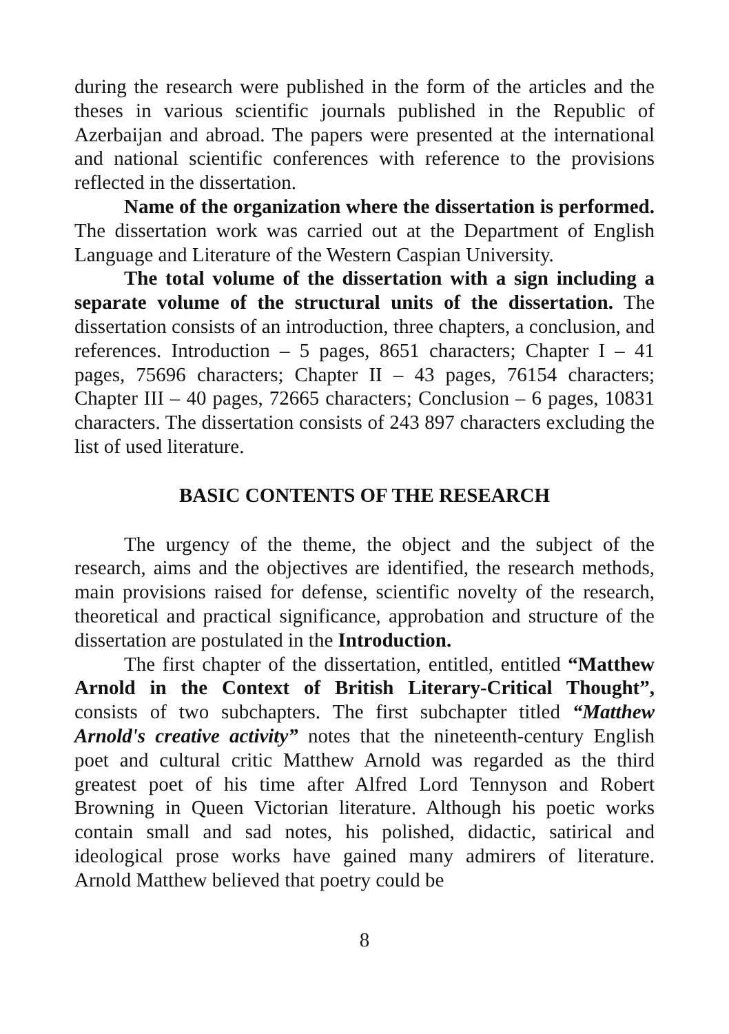during the research were published in the form of the articles and the theses in various scientific journals published in the Republic of Azerbaijan and abroad. The papers were presented at the international and national scientific conferences with reference to the provisions reflected in the dissertation.
Name of the organization where the dissertation is performed. The dissertation work was carried out at the Department of English Language and Literature of the Western Caspian University.
The total volume of the dissertation with a sign including a separate volume of the structural units of the dissertation. The dissertation consists of an introduction, three chapters, a conclusion, and references. Introduction – 5 pages, 8651 characters; Chapter I – 41 pages, 75696 characters; Chapter II – 43 pages, 76154 characters; Chapter III – 40 pages, 72665 characters; Conclusion – 6 pages, 10831 characters. The dissertation consists of 243 897 characters excluding the list of used literature.
BASIC CONTENTS OF THE RESEARCH
The urgency of the theme, the object and the subject of the research, aims and the objectives are identified, the research methods, main provisions raised for defense, scientific novelty of the research, theoretical and practical significance, approbation and structure of the dissertation are postulated in the Introduction.
The first chapter of the dissertation, entitled, entitled “Matthew Arnold in the Context of British Literary-Critical Thought”, consists of two subchapters. The first subchapter titled “Matthew Arnold's creative activity” notes that the nineteenth-century English poet and cultural critic Matthew Arnold was regarded as the third greatest poet of his time after Alfred Lord Tennyson and Robert Browning in Queen Victorian literature. Although his poetic works contain small and sad notes, his polished, didactic, satirical and ideological prose works have gained many admirers of literature. Arnold Matthew believed that poetry could be
8